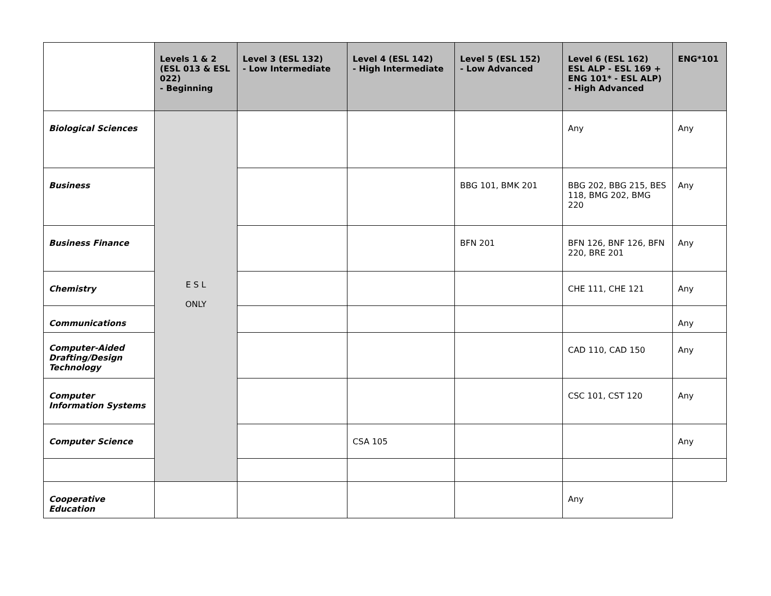| | Levels 1 & 2 (ESL 013 & ESL 022) - Beginning | Level 3 (ESL 132) - Low Intermediate | Level 4 (ESL 142) - High Intermediate | Level 5 (ESL 152) - Low Advanced | Level 6 (ESL 162) ESL ALP - ESL 169 + ENG 101* - ESL ALP) - High Advanced | ENG*101 |
| --- | --- | --- | --- | --- | --- | --- |
| Biological Sciences | E S L ONLY | | | | Any | Any |
| Business | | | | BBG 101, BMK 201 | BBG 202, BBG 215, BES 118, BMG 202, BMG 220 | Any |
| Business Finance | | | | BFN 201 | BFN 126, BNF 126, BFN 220, BRE 201 | Any |
| Chemistry | | | | | CHE 111, CHE 121 | Any |
| Communications | | | | | | Any |
| Computer-Aided Drafting/Design Technology | | | | | CAD 110, CAD 150 | Any |
| Computer Information Systems | | | | | CSC 101, CST 120 | Any |
| Computer Science | | | CSA 105 | | | Any |
| Cooperative Education | | | | | Any | |